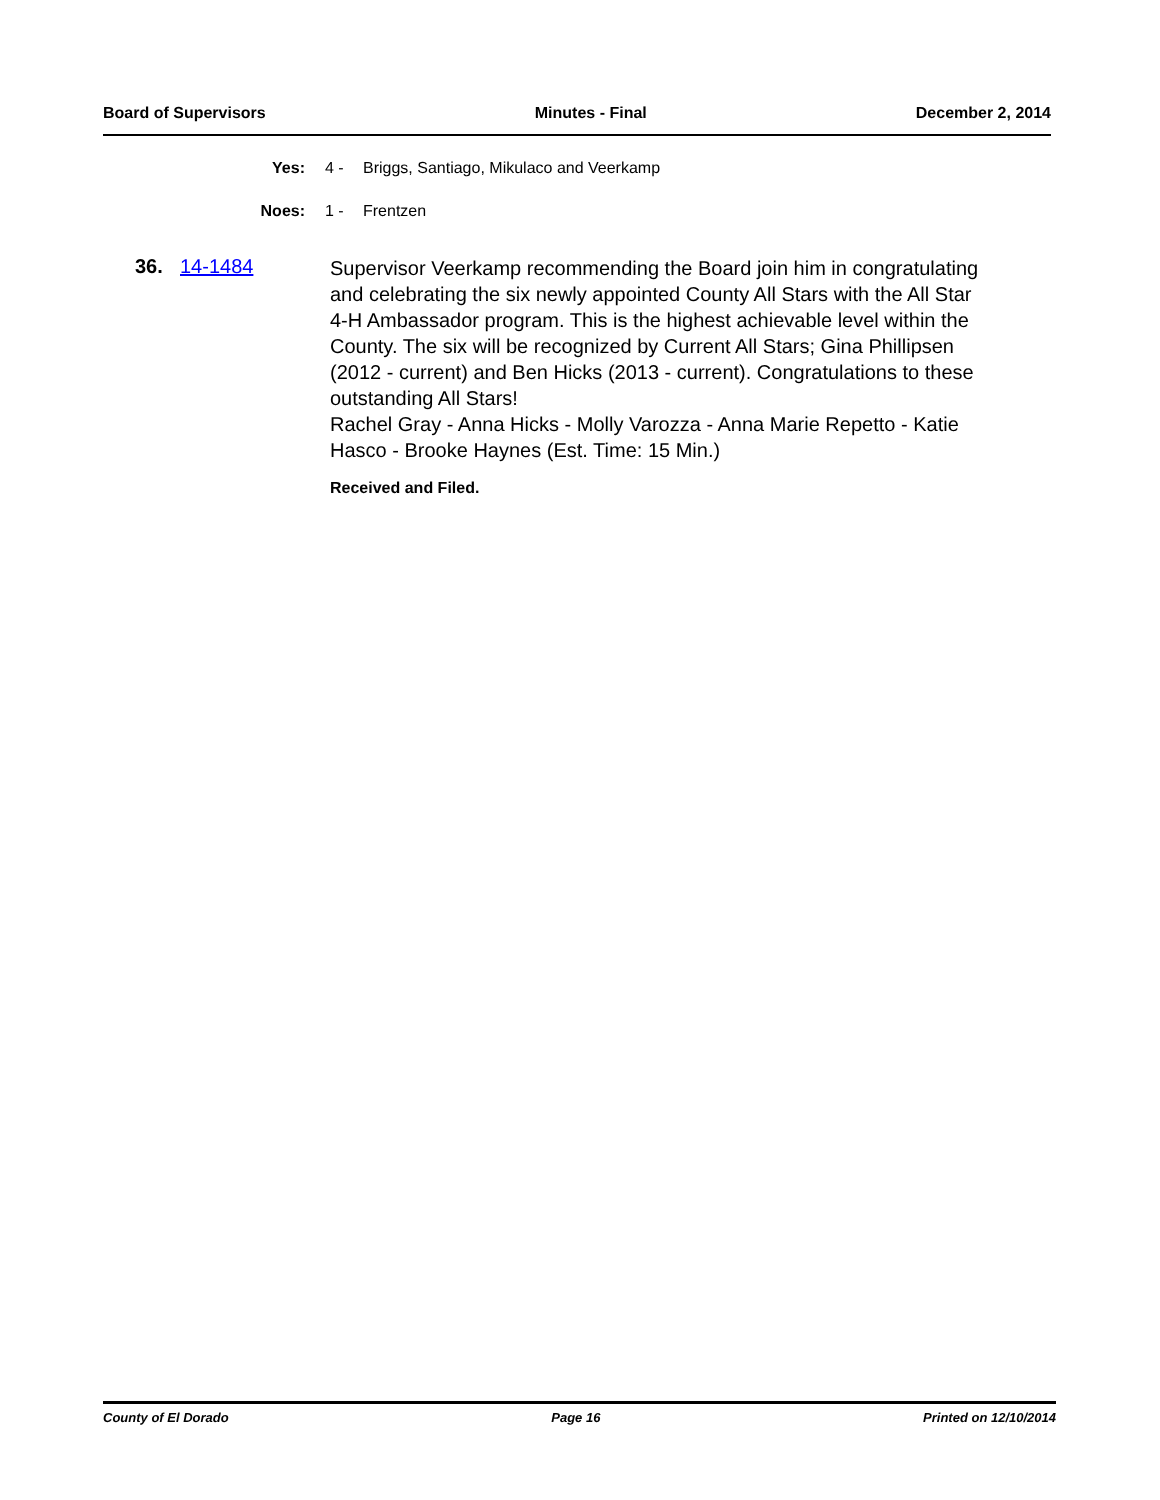Board of Supervisors Minutes - Final December 2, 2014
Yes: 4 - Briggs, Santiago, Mikulaco and Veerkamp
Noes: 1 - Frentzen
36. 14-1484
Supervisor Veerkamp recommending the Board join him in congratulating and celebrating the six newly appointed County All Stars with the All Star 4-H Ambassador program. This is the highest achievable level within the County. The six will be recognized by Current All Stars; Gina Phillipsen (2012 - current) and Ben Hicks (2013 - current). Congratulations to these outstanding All Stars!
Rachel Gray - Anna Hicks - Molly Varozza - Anna Marie Repetto - Katie Hasco - Brooke Haynes (Est. Time: 15 Min.)
Received and Filed.
County of El Dorado Page 16 Printed on 12/10/2014